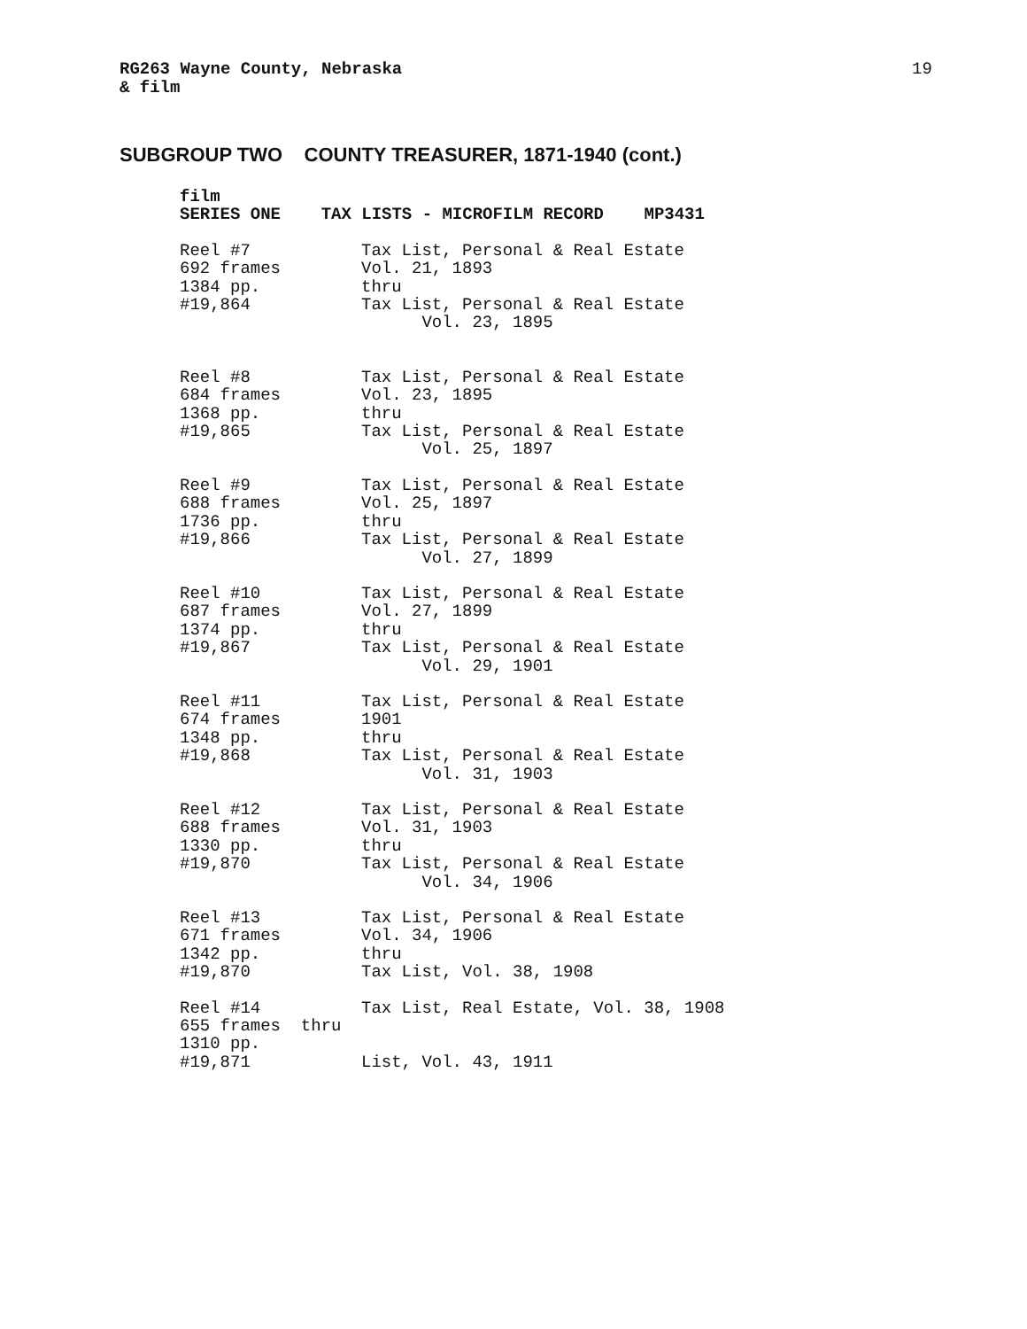RG263 Wayne County, Nebraska
& film
19
SUBGROUP TWO COUNTY TREASURER, 1871-1940 (cont.)
film SERIES ONE TAX LISTS - MICROFILM RECORD MP3431
Reel #7 692 frames 1384 pp. #19,864
Tax List, Personal & Real Estate Vol. 21, 1893 thru Tax List, Personal & Real Estate Vol. 23, 1895
Reel #8 684 frames 1368 pp. #19,865
Tax List, Personal & Real Estate Vol. 23, 1895 thru Tax List, Personal & Real Estate Vol. 25, 1897
Reel #9 688 frames 1736 pp. #19,866
Tax List, Personal & Real Estate Vol. 25, 1897 thru Tax List, Personal & Real Estate Vol. 27, 1899
Reel #10 687 frames 1374 pp. #19,867
Tax List, Personal & Real Estate Vol. 27, 1899 thru Tax List, Personal & Real Estate Vol. 29, 1901
Reel #11 674 frames 1348 pp. #19,868
Tax List, Personal & Real Estate 1901 thru Tax List, Personal & Real Estate Vol. 31, 1903
Reel #12 688 frames 1330 pp. #19,870
Tax List, Personal & Real Estate Vol. 31, 1903 thru Tax List, Personal & Real Estate Vol. 34, 1906
Reel #13 671 frames 1342 pp. #19,870
Tax List, Personal & Real Estate Vol. 34, 1906 thru Tax List, Vol. 38, 1908
Reel #14 655 frames thru 1310 pp. #19,871
Tax List, Real Estate, Vol. 38, 1908 List, Vol. 43, 1911